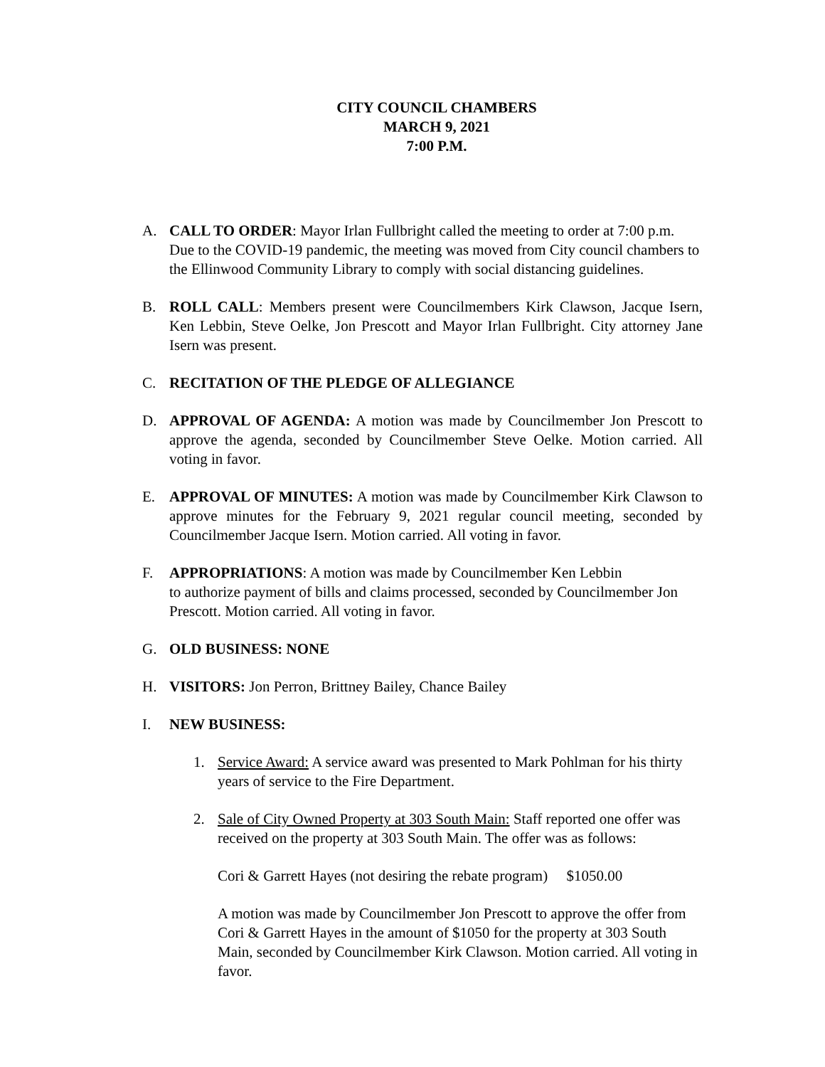CITY COUNCIL CHAMBERS
MARCH 9, 2021
7:00 P.M.
A. CALL TO ORDER: Mayor Irlan Fullbright called the meeting to order at 7:00 p.m. Due to the COVID-19 pandemic, the meeting was moved from City council chambers to the Ellinwood Community Library to comply with social distancing guidelines.
B. ROLL CALL: Members present were Councilmembers Kirk Clawson, Jacque Isern, Ken Lebbin, Steve Oelke, Jon Prescott and Mayor Irlan Fullbright. City attorney Jane Isern was present.
C. RECITATION OF THE PLEDGE OF ALLEGIANCE
D. APPROVAL OF AGENDA: A motion was made by Councilmember Jon Prescott to approve the agenda, seconded by Councilmember Steve Oelke. Motion carried. All voting in favor.
E. APPROVAL OF MINUTES: A motion was made by Councilmember Kirk Clawson to approve minutes for the February 9, 2021 regular council meeting, seconded by Councilmember Jacque Isern. Motion carried. All voting in favor.
F. APPROPRIATIONS: A motion was made by Councilmember Ken Lebbin
to authorize payment of bills and claims processed, seconded by Councilmember Jon Prescott. Motion carried. All voting in favor.
G. OLD BUSINESS: NONE
H. VISITORS: Jon Perron, Brittney Bailey, Chance Bailey
I. NEW BUSINESS:
1. Service Award: A service award was presented to Mark Pohlman for his thirty years of service to the Fire Department.
2. Sale of City Owned Property at 303 South Main: Staff reported one offer was received on the property at 303 South Main. The offer was as follows:
Cori & Garrett Hayes (not desiring the rebate program) $1050.00
A motion was made by Councilmember Jon Prescott to approve the offer from Cori & Garrett Hayes in the amount of $1050 for the property at 303 South Main, seconded by Councilmember Kirk Clawson. Motion carried. All voting in favor.